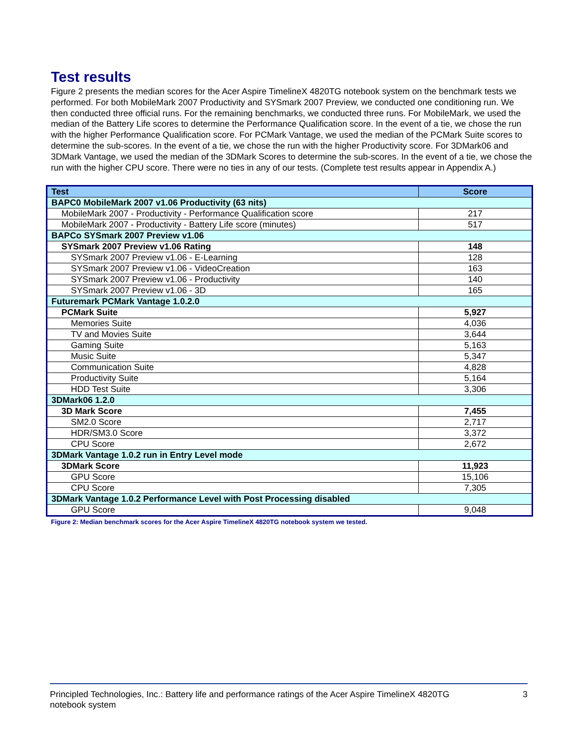Test results
Figure 2 presents the median scores for the Acer Aspire TimelineX 4820TG notebook system on the benchmark tests we performed. For both MobileMark 2007 Productivity and SYSmark 2007 Preview, we conducted one conditioning run. We then conducted three official runs. For the remaining benchmarks, we conducted three runs. For MobileMark, we used the median of the Battery Life scores to determine the Performance Qualification score. In the event of a tie, we chose the run with the higher Performance Qualification score. For PCMark Vantage, we used the median of the PCMark Suite scores to determine the sub-scores. In the event of a tie, we chose the run with the higher Productivity score. For 3DMark06 and 3DMark Vantage, we used the median of the 3DMark Scores to determine the sub-scores. In the event of a tie, we chose the run with the higher CPU score. There were no ties in any of our tests. (Complete test results appear in Appendix A.)
| Test | Score |
| --- | --- |
| BAPC0 MobileMark 2007 v1.06 Productivity (63 nits) | |
| MobileMark 2007 - Productivity - Performance Qualification score | 217 |
| MobileMark 2007 - Productivity - Battery Life score (minutes) | 517 |
| BAPCo SYSmark 2007 Preview v1.06 | |
| SYSmark 2007 Preview v1.06 Rating | 148 |
| SYSmark 2007 Preview v1.06 - E-Learning | 128 |
| SYSmark 2007 Preview v1.06 - VideoCreation | 163 |
| SYSmark 2007 Preview v1.06 - Productivity | 140 |
| SYSmark 2007 Preview v1.06 - 3D | 165 |
| Futuremark PCMark Vantage 1.0.2.0 | |
| PCMark Suite | 5,927 |
| Memories Suite | 4,036 |
| TV and Movies Suite | 3,644 |
| Gaming Suite | 5,163 |
| Music Suite | 5,347 |
| Communication Suite | 4,828 |
| Productivity Suite | 5,164 |
| HDD Test Suite | 3,306 |
| 3DMark06 1.2.0 | |
| 3D Mark Score | 7,455 |
| SM2.0 Score | 2,717 |
| HDR/SM3.0 Score | 3,372 |
| CPU Score | 2,672 |
| 3DMark Vantage 1.0.2 run in Entry Level mode | |
| 3DMark Score | 11,923 |
| GPU Score | 15,106 |
| CPU Score | 7,305 |
| 3DMark Vantage 1.0.2 Performance Level with Post Processing disabled | |
| GPU Score | 9,048 |
Figure 2: Median benchmark scores for the Acer Aspire TimelineX 4820TG notebook system we tested.
Principled Technologies, Inc.: Battery life and performance ratings of the Acer Aspire TimelineX 4820TG
notebook system
3